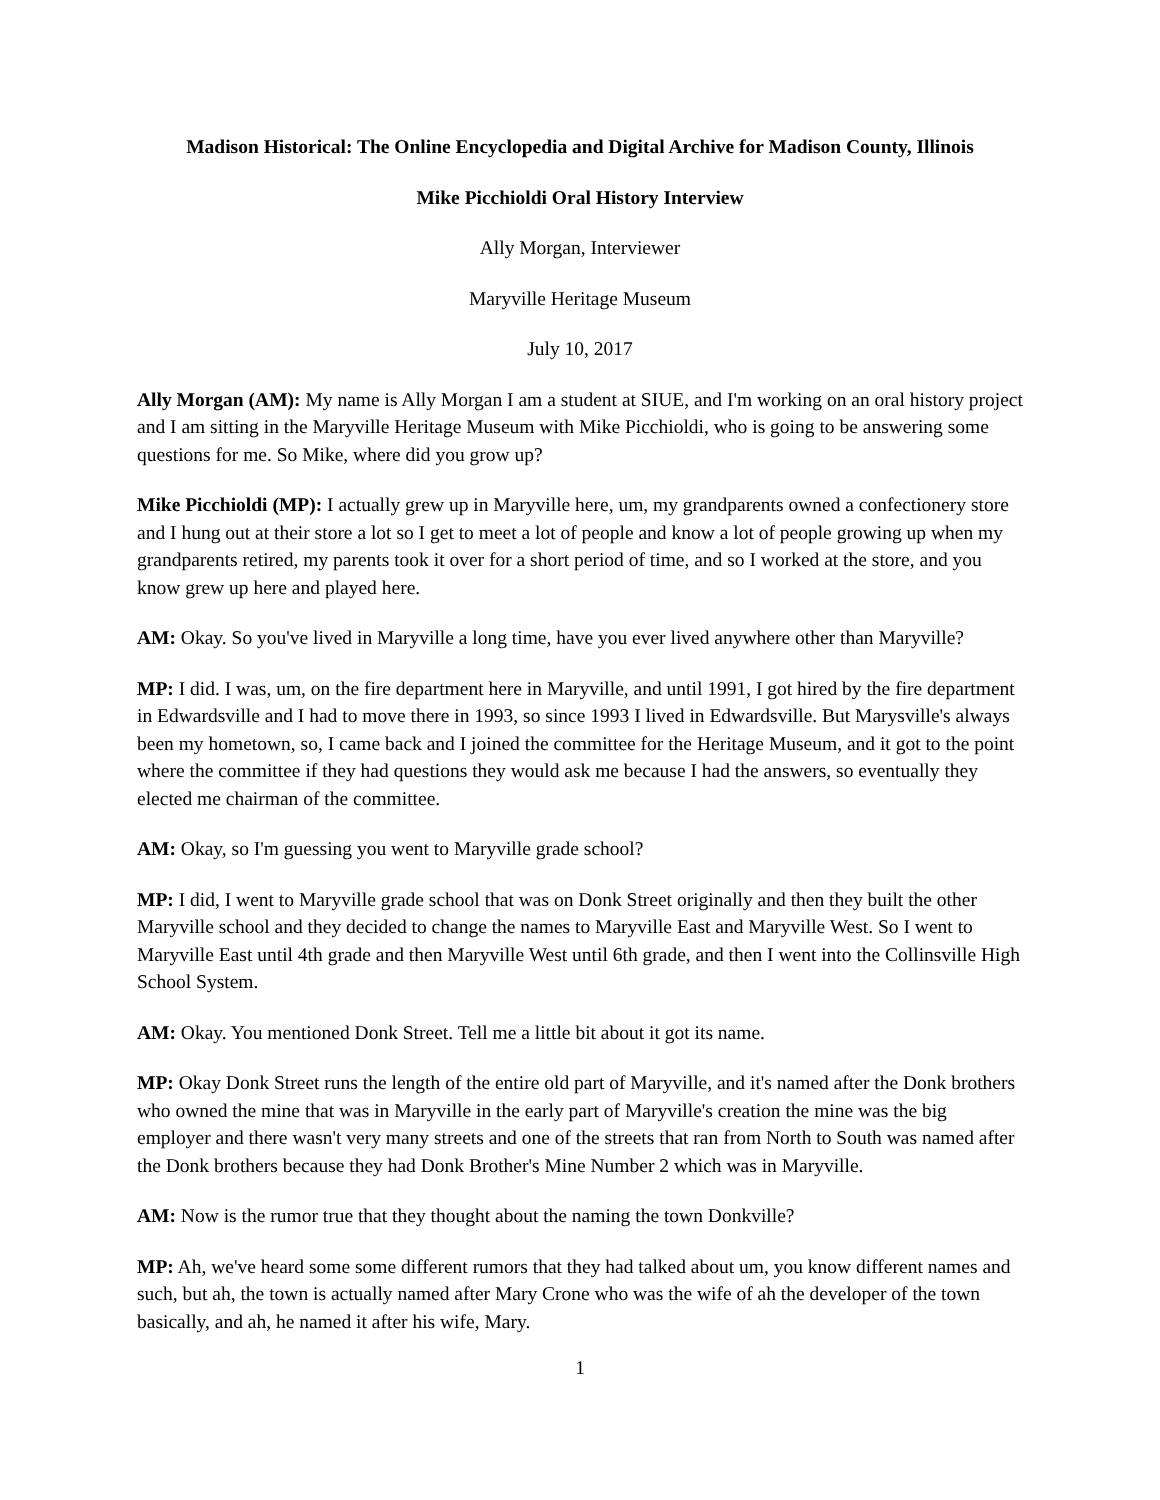Madison Historical: The Online Encyclopedia and Digital Archive for Madison County, Illinois
Mike Picchioldi Oral History Interview
Ally Morgan, Interviewer
Maryville Heritage Museum
July 10, 2017
Ally Morgan (AM): My name is Ally Morgan I am a student at SIUE, and I'm working on an oral history project and I am sitting in the Maryville Heritage Museum with Mike Picchioldi, who is going to be answering some questions for me. So Mike, where did you grow up?
Mike Picchioldi (MP): I actually grew up in Maryville here, um, my grandparents owned a confectionery store and I hung out at their store a lot so I get to meet a lot of people and know a lot of people growing up when my grandparents retired, my parents took it over for a short period of time, and so I worked at the store, and you know grew up here and played here.
AM: Okay. So you've lived in Maryville a long time, have you ever lived anywhere other than Maryville?
MP: I did. I was, um, on the fire department here in Maryville, and until 1991, I got hired by the fire department in Edwardsville and I had to move there in 1993, so since 1993 I lived in Edwardsville. But Marysville's always been my hometown, so, I came back and I joined the committee for the Heritage Museum, and it got to the point where the committee if they had questions they would ask me because I had the answers, so eventually they elected me chairman of the committee.
AM: Okay, so I'm guessing you went to Maryville grade school?
MP: I did, I went to Maryville grade school that was on Donk Street originally and then they built the other Maryville school and they decided to change the names to Maryville East and Maryville West. So I went to Maryville East until 4th grade and then Maryville West until 6th grade, and then I went into the Collinsville High School System.
AM: Okay. You mentioned Donk Street. Tell me a little bit about it got its name.
MP: Okay Donk Street runs the length of the entire old part of Maryville, and it's named after the Donk brothers who owned the mine that was in Maryville in the early part of Maryville's creation the mine was the big employer and there wasn't very many streets and one of the streets that ran from North to South was named after the Donk brothers because they had Donk Brother's Mine Number 2 which was in Maryville.
AM: Now is the rumor true that they thought about the naming the town Donkville?
MP: Ah, we've heard some some different rumors that they had talked about um, you know different names and such, but ah, the town is actually named after Mary Crone who was the wife of ah the developer of the town basically, and ah, he named it after his wife, Mary.
1